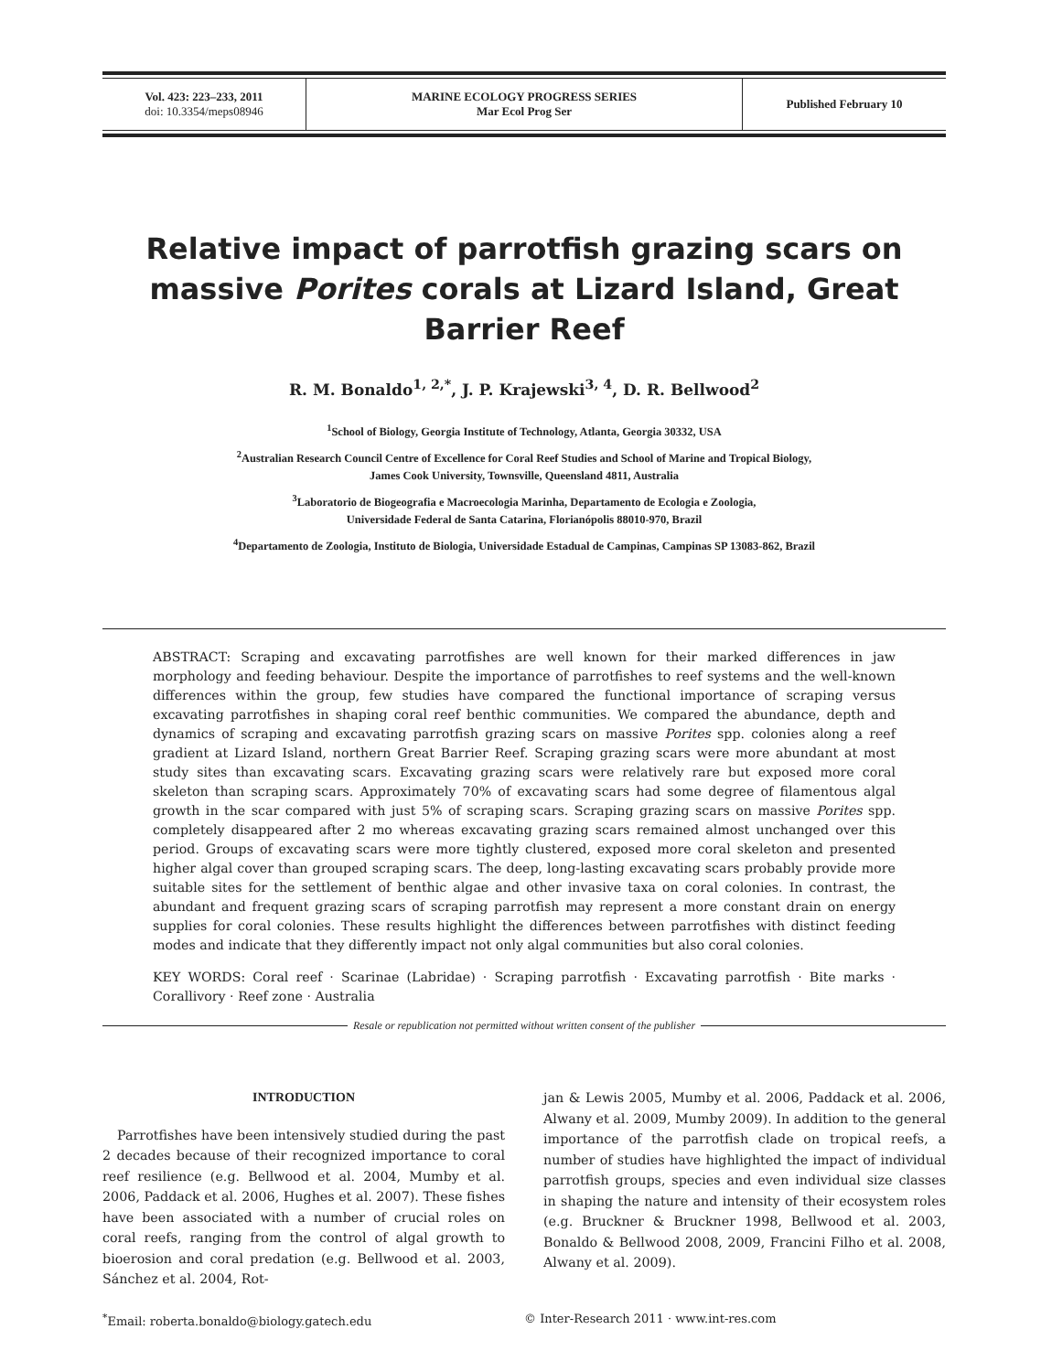| Vol. 423: 223–233, 2011 doi: 10.3354/meps08946 | MARINE ECOLOGY PROGRESS SERIES Mar Ecol Prog Ser | Published February 10 |
Relative impact of parrotfish grazing scars on massive Porites corals at Lizard Island, Great Barrier Reef
R. M. Bonaldo<sup>1, 2,*</sup>, J. P. Krajewski<sup>3, 4</sup>, D. R. Bellwood<sup>2</sup>
<sup>1</sup> School of Biology, Georgia Institute of Technology, Atlanta, Georgia 30332, USA
<sup>2</sup> Australian Research Council Centre of Excellence for Coral Reef Studies and School of Marine and Tropical Biology,
James Cook University, Townsville, Queensland 4811, Australia
<sup>3</sup> Laboratorio de Biogeografia e Macroecologia Marinha, Departamento de Ecologia e Zoologia,
Universidade Federal de Santa Catarina, Florianópolis 88010-970, Brazil
<sup>4</sup> Departamento de Zoologia, Instituto de Biologia, Universidade Estadual de Campinas, Campinas SP 13083-862, Brazil
ABSTRACT: Scraping and excavating parrotfishes are well known for their marked differences in jaw morphology and feeding behaviour. Despite the importance of parrotfishes to reef systems and the well-known differences within the group, few studies have compared the functional importance of scraping versus excavating parrotfishes in shaping coral reef benthic communities. We compared the abundance, depth and dynamics of scraping and excavating parrotfish grazing scars on massive Porites spp. colonies along a reef gradient at Lizard Island, northern Great Barrier Reef. Scraping grazing scars were more abundant at most study sites than excavating scars. Excavating grazing scars were relatively rare but exposed more coral skeleton than scraping scars. Approximately 70% of excavating scars had some degree of filamentous algal growth in the scar compared with just 5% of scraping scars. Scraping grazing scars on massive Porites spp. completely disappeared after 2 mo whereas excavating grazing scars remained almost unchanged over this period. Groups of excavating scars were more tightly clustered, exposed more coral skeleton and presented higher algal cover than grouped scraping scars. The deep, long-lasting excavating scars probably provide more suitable sites for the settlement of benthic algae and other invasive taxa on coral colonies. In contrast, the abundant and frequent grazing scars of scraping parrotfish may represent a more constant drain on energy supplies for coral colonies. These results highlight the differences between parrotfishes with distinct feeding modes and indicate that they differently impact not only algal communities but also coral colonies.
KEY WORDS: Coral reef · Scarinae (Labridae) · Scraping parrotfish · Excavating parrotfish · Bite marks · Corallivory · Reef zone · Australia
Resale or republication not permitted without written consent of the publisher
INTRODUCTION
Parrotfishes have been intensively studied during the past 2 decades because of their recognized importance to coral reef resilience (e.g. Bellwood et al. 2004, Mumby et al. 2006, Paddack et al. 2006, Hughes et al. 2007). These fishes have been associated with a number of crucial roles on coral reefs, ranging from the control of algal growth to bioerosion and coral predation (e.g. Bellwood et al. 2003, Sánchez et al. 2004, Rot-
jan & Lewis 2005, Mumby et al. 2006, Paddack et al. 2006, Alwany et al. 2009, Mumby 2009). In addition to the general importance of the parrotfish clade on tropical reefs, a number of studies have highlighted the impact of individual parrotfish groups, species and even individual size classes in shaping the nature and intensity of their ecosystem roles (e.g. Bruckner & Bruckner 1998, Bellwood et al. 2003, Bonaldo & Bellwood 2008, 2009, Francini Filho et al. 2008, Alwany et al. 2009).
<sup>*</sup> Email: roberta.bonaldo@biology.gatech.edu © Inter-Research 2011 · www.int-res.com